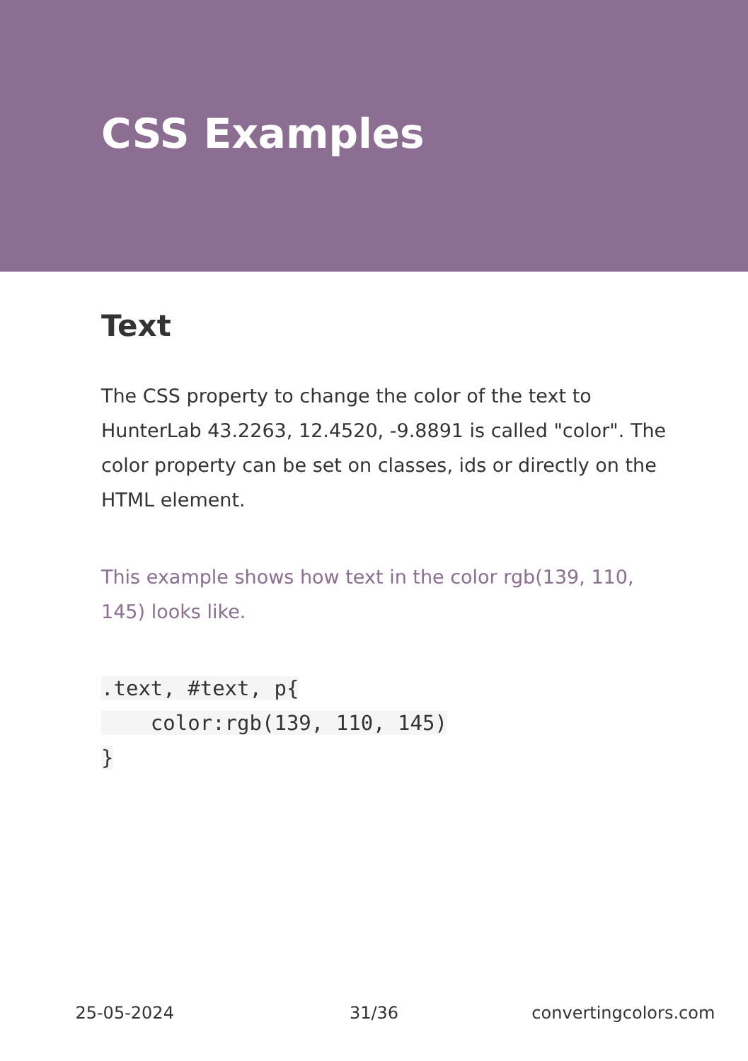CSS Examples
Text
The CSS property to change the color of the text to HunterLab 43.2263, 12.4520, -9.8891 is called "color". The color property can be set on classes, ids or directly on the HTML element.
This example shows how text in the color rgb(139, 110, 145) looks like.
.text, #text, p{
    color:rgb(139, 110, 145)
}
25-05-2024 31/36 convertingcolors.com